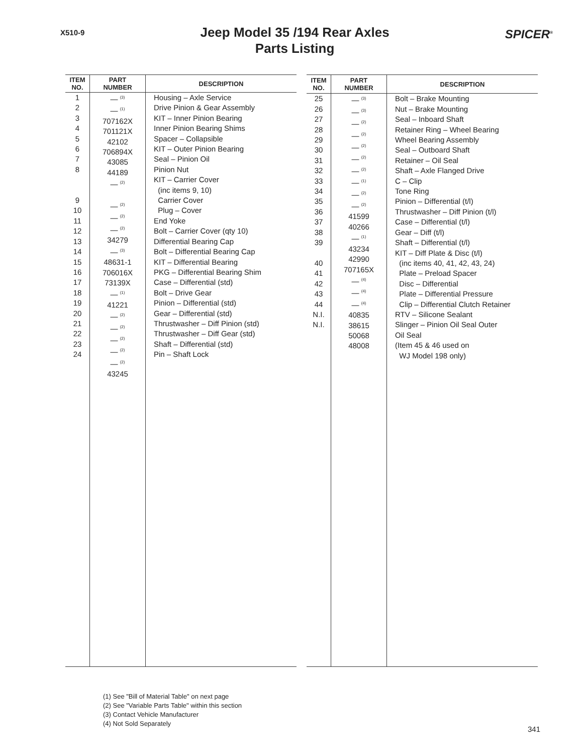X510-9
Jeep Model 35 /194 Rear Axles
Parts Listing
SPICER<sup>®</sup>
| ITEM NO. | PART NUMBER | DESCRIPTION |
| --- | --- | --- |
| 1 2 3 4 5 6 7 8 9 10 11 12 13 14 15 16 17 18 19 20 21 22 23 24 | — <sup>(3)</sup> — <sup>(1)</sup> 707162X 701121X 42102 706894X 43085 44189 — <sup>(2)</sup> — <sup>(2)</sup> — <sup>(2)</sup> — <sup>(2)</sup> 34279 — <sup>(3)</sup> 48631-1 706016X 73139X — <sup>(1)</sup> 41221 — <sup>(2)</sup> — <sup>(2)</sup> — <sup>(2)</sup> — <sup>(2)</sup> — <sup>(2)</sup> 43245 | Housing – Axle Service Drive Pinion & Gear Assembly KIT – Inner Pinion Bearing Inner Pinion Bearing Shims Spacer – Collapsible KIT – Outer Pinion Bearing Seal – Pinion Oil Pinion Nut KIT – Carrier Cover (inc items 9, 10) Carrier Cover Plug – Cover End Yoke Bolt – Carrier Cover (qty 10) Differential Bearing Cap Bolt – Differential Bearing Cap KIT – Differential Bearing PKG – Differential Bearing Shim Case – Differential (std) Bolt – Drive Gear Pinion – Differential (std) Gear – Differential (std) Thrustwasher – Diff Pinion (std) Thrustwasher – Diff Gear (std) Shaft – Differential (std) Pin – Shaft Lock |
| ITEM NO. | PART NUMBER | DESCRIPTION |
| --- | --- | --- |
| 25 26 27 28 29 30 31 32 33 34 35 36 37 38 39 40 41 42 43 44 N.I. N.I. | — <sup>(3)</sup> — <sup>(3)</sup> — <sup>(2)</sup> — <sup>(2)</sup> — <sup>(2)</sup> — <sup>(2)</sup> — <sup>(2)</sup> — <sup>(1)</sup> — <sup>(2)</sup> — <sup>(2)</sup> 41599 40266 — <sup>(1)</sup> 43234 42990 707165X — <sup>(4)</sup> — <sup>(4)</sup> — <sup>(4)</sup> 40835 38615 50068 48008 | Bolt – Brake Mounting Nut – Brake Mounting Seal – Inboard Shaft Retainer Ring – Wheel Bearing Wheel Bearing Assembly Seal – Outboard Shaft Retainer – Oil Seal Shaft – Axle Flanged Drive C – Clip Tone Ring Pinion – Differential (t/l) Thrustwasher – Diff Pinion (t/l) Case – Differential (t/l) Gear – Diff (t/l) Shaft – Differential (t/l) KIT – Diff Plate & Disc (t/l) (inc items 40, 41, 42, 43, 24) Plate – Preload Spacer Disc – Differential Plate – Differential Pressure Clip – Differential Clutch Retainer RTV – Silicone Sealant Slinger – Pinion Oil Seal Outer Oil Seal (Item 45 & 46 used on WJ Model 198 only) |
(1) See "Bill of Material Table" on next page
(2) See "Variable Parts Table" within this section
(3) Contact Vehicle Manufacturer
(4) Not Sold Separately
341